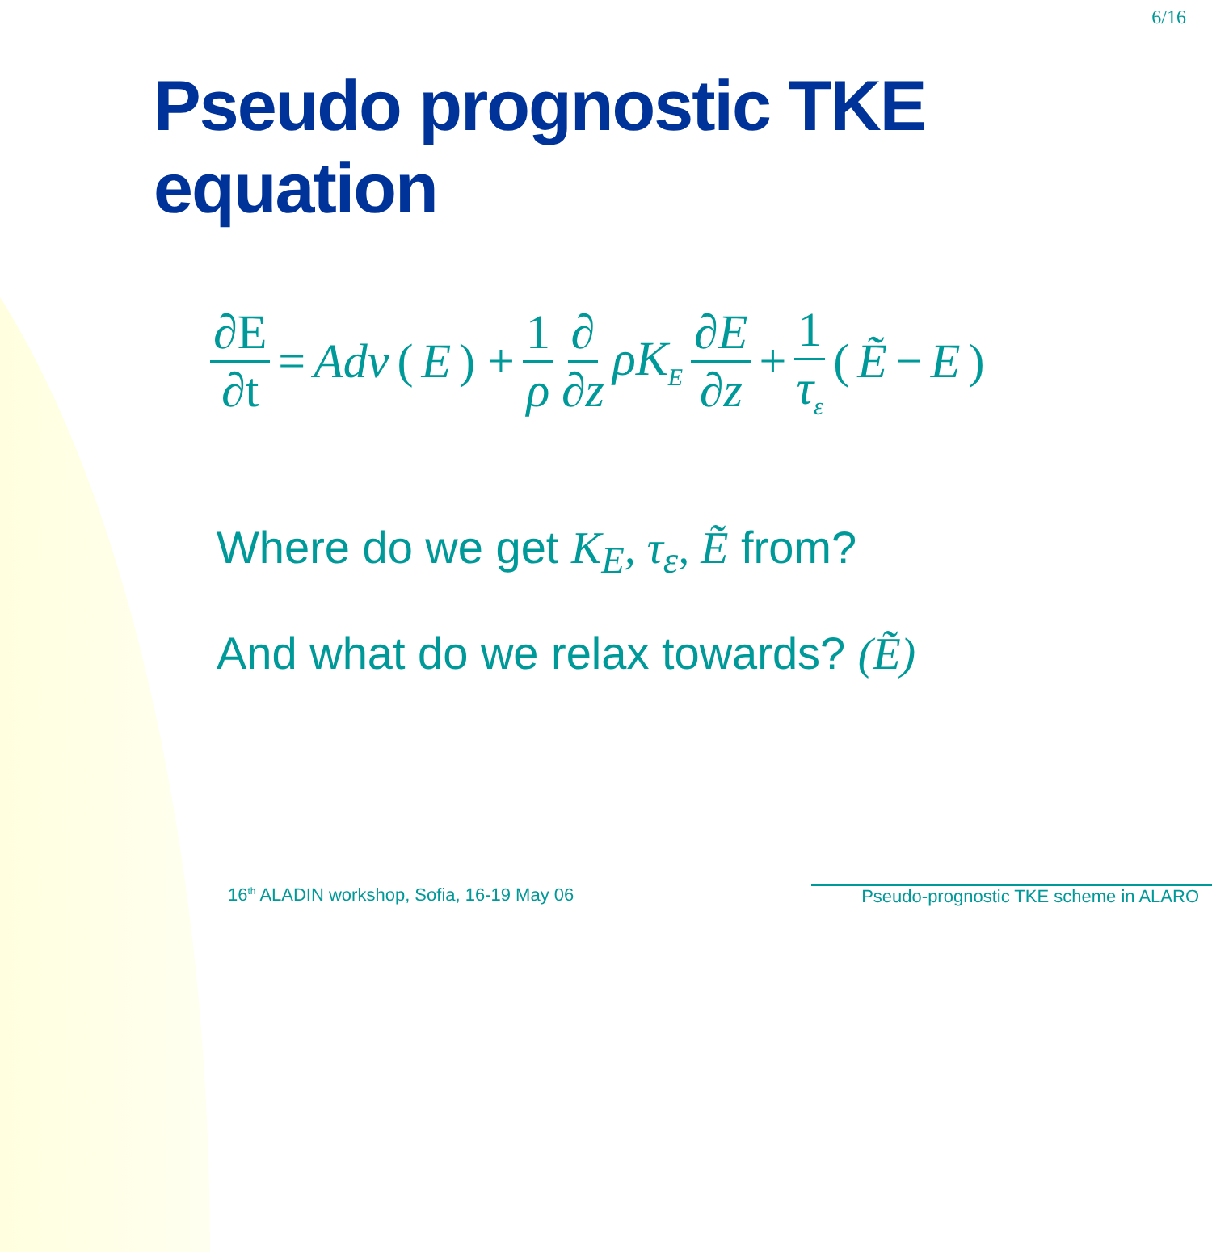6/16
Pseudo prognostic TKE equation
∂E ∂t = Adv (E) + 1 ρ ∂ ∂z ρK<sub>E</sub> ∂E ∂z + 1 τ<sub>ε</sub> (Ẽ − E)
Where do we get K<sub>E</sub>, τ<sub>ε</sub>, Ẽ from?
And what do we relax towards? (Ẽ)
16<sup>th</sup> ALADIN workshop, Sofia, 16-19 May 06
Pseudo-prognostic TKE scheme in ALARO